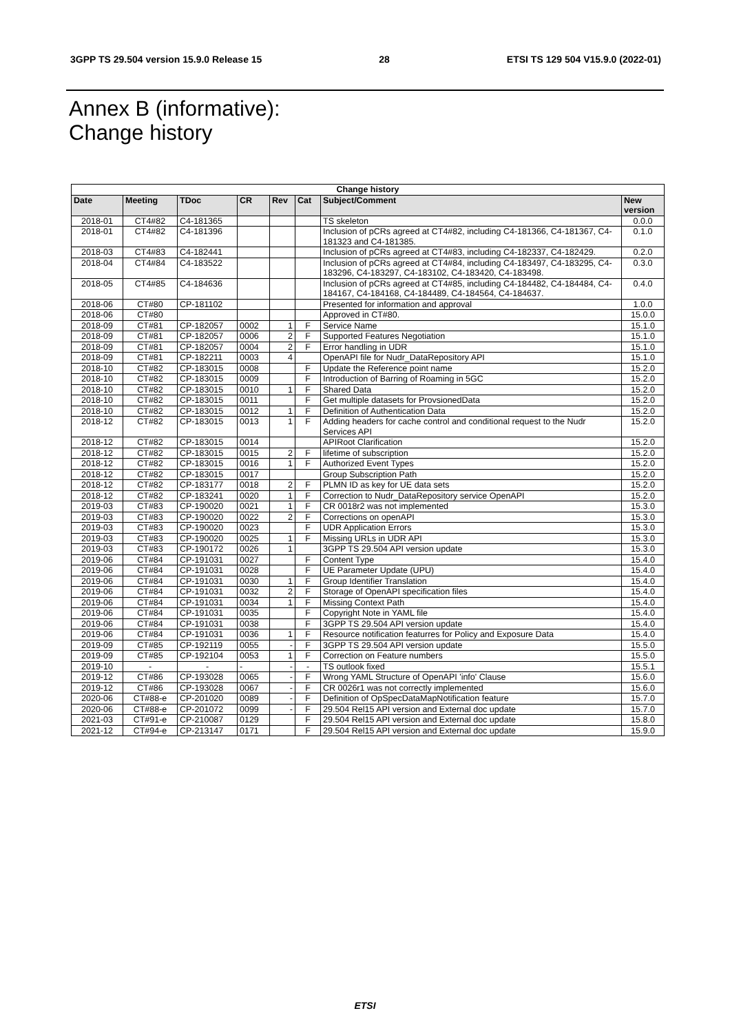3GPP TS 29.504 version 15.9.0 Release 15 28 ETSI TS 129 504 V15.9.0 (2022-01)
Annex B (informative):
Change history
| Change history | | | | | | | |
| --- | --- | --- | --- | --- | --- | --- | --- |
| Date | Meeting | TDoc | CR | Rev | Cat | Subject/Comment | New version |
| 2018-01 | CT4#82 | C4-181365 | | | | TS skeleton | 0.0.0 |
| 2018-01 | CT4#82 | C4-181396 | | | | Inclusion of pCRs agreed at CT4#82, including C4-181366, C4-181367, C4-181323 and C4-181385. | 0.1.0 |
| 2018-03 | CT4#83 | C4-182441 | | | | Inclusion of pCRs agreed at CT4#83, including C4-182337, C4-182429. | 0.2.0 |
| 2018-04 | CT4#84 | C4-183522 | | | | Inclusion of pCRs agreed at CT4#84, including C4-183497, C4-183295, C4-183296, C4-183297, C4-183102, C4-183420, C4-183498. | 0.3.0 |
| 2018-05 | CT4#85 | C4-184636 | | | | Inclusion of pCRs agreed at CT4#85, including C4-184482, C4-184484, C4-184167, C4-184168, C4-184489, C4-184564, C4-184637. | 0.4.0 |
| 2018-06 | CT#80 | CP-181102 | | | | Presented for information and approval | 1.0.0 |
| 2018-06 | CT#80 | | | | | Approved in CT#80. | 15.0.0 |
| 2018-09 | CT#81 | CP-182057 | 0002 | 1 | F | Service Name | 15.1.0 |
| 2018-09 | CT#81 | CP-182057 | 0006 | 2 | F | Supported Features Negotiation | 15.1.0 |
| 2018-09 | CT#81 | CP-182057 | 0004 | 2 | F | Error handling in UDR | 15.1.0 |
| 2018-09 | CT#81 | CP-182211 | 0003 | 4 | | OpenAPI file for Nudr_DataRepository API | 15.1.0 |
| 2018-10 | CT#82 | CP-183015 | 0008 | | F | Update the Reference point name | 15.2.0 |
| 2018-10 | CT#82 | CP-183015 | 0009 | | F | Introduction of Barring of Roaming in 5GC | 15.2.0 |
| 2018-10 | CT#82 | CP-183015 | 0010 | 1 | F | Shared Data | 15.2.0 |
| 2018-10 | CT#82 | CP-183015 | 0011 | | F | Get multiple datasets for ProvsionedData | 15.2.0 |
| 2018-10 | CT#82 | CP-183015 | 0012 | 1 | F | Definition of Authentication Data | 15.2.0 |
| 2018-12 | CT#82 | CP-183015 | 0013 | 1 | F | Adding headers for cache control and conditional request to the Nudr Services API | 15.2.0 |
| 2018-12 | CT#82 | CP-183015 | 0014 | | | APIRoot Clarification | 15.2.0 |
| 2018-12 | CT#82 | CP-183015 | 0015 | 2 | F | lifetime of subscription | 15.2.0 |
| 2018-12 | CT#82 | CP-183015 | 0016 | 1 | F | Authorized Event Types | 15.2.0 |
| 2018-12 | CT#82 | CP-183015 | 0017 | | | Group Subscription Path | 15.2.0 |
| 2018-12 | CT#82 | CP-183177 | 0018 | 2 | F | PLMN ID as key for UE data sets | 15.2.0 |
| 2018-12 | CT#82 | CP-183241 | 0020 | 1 | F | Correction to Nudr_DataRepository service OpenAPI | 15.2.0 |
| 2019-03 | CT#83 | CP-190020 | 0021 | 1 | F | CR 0018r2 was not implemented | 15.3.0 |
| 2019-03 | CT#83 | CP-190020 | 0022 | 2 | F | Corrections on openAPI | 15.3.0 |
| 2019-03 | CT#83 | CP-190020 | 0023 | | F | UDR Application Errors | 15.3.0 |
| 2019-03 | CT#83 | CP-190020 | 0025 | 1 | F | Missing URLs in UDR API | 15.3.0 |
| 2019-03 | CT#83 | CP-190172 | 0026 | 1 | | 3GPP TS 29.504 API version update | 15.3.0 |
| 2019-06 | CT#84 | CP-191031 | 0027 | | F | Content Type | 15.4.0 |
| 2019-06 | CT#84 | CP-191031 | 0028 | | F | UE Parameter Update (UPU) | 15.4.0 |
| 2019-06 | CT#84 | CP-191031 | 0030 | 1 | F | Group Identifier Translation | 15.4.0 |
| 2019-06 | CT#84 | CP-191031 | 0032 | 2 | F | Storage of OpenAPI specification files | 15.4.0 |
| 2019-06 | CT#84 | CP-191031 | 0034 | 1 | F | Missing Context Path | 15.4.0 |
| 2019-06 | CT#84 | CP-191031 | 0035 | | F | Copyright Note in YAML file | 15.4.0 |
| 2019-06 | CT#84 | CP-191031 | 0038 | | F | 3GPP TS 29.504 API version update | 15.4.0 |
| 2019-06 | CT#84 | CP-191031 | 0036 | 1 | F | Resource notification featurres for Policy and Exposure Data | 15.4.0 |
| 2019-09 | CT#85 | CP-192119 | 0055 | - | F | 3GPP TS 29.504 API version update | 15.5.0 |
| 2019-09 | CT#85 | CP-192104 | 0053 | 1 | F | Correction on Feature numbers | 15.5.0 |
| 2019-10 | - | - | - | - | - | TS outlook fixed | 15.5.1 |
| 2019-12 | CT#86 | CP-193028 | 0065 | - | F | Wrong YAML Structure of OpenAPI 'info' Clause | 15.6.0 |
| 2019-12 | CT#86 | CP-193028 | 0067 | - | F | CR 0026r1 was not correctly implemented | 15.6.0 |
| 2020-06 | CT#88-e | CP-201020 | 0089 | - | F | Definition of OpSpecDataMapNotification feature | 15.7.0 |
| 2020-06 | CT#88-e | CP-201072 | 0099 | - | F | 29.504 Rel15 API version and External doc update | 15.7.0 |
| 2021-03 | CT#91-e | CP-210087 | 0129 | | F | 29.504 Rel15 API version and External doc update | 15.8.0 |
| 2021-12 | CT#94-e | CP-213147 | 0171 | | F | 29.504 Rel15 API version and External doc update | 15.9.0 |
ETSI